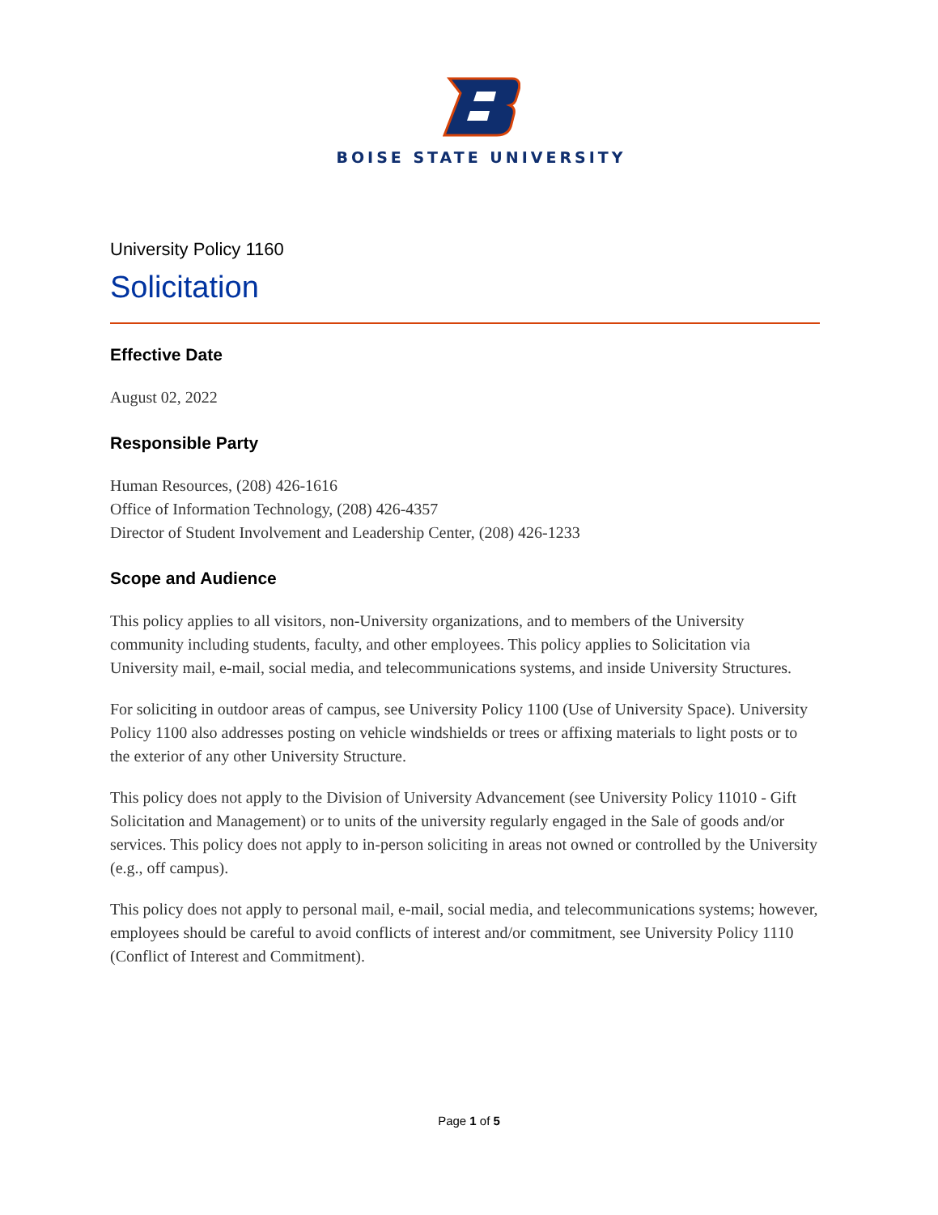BOISE STATE UNIVERSITY
University Policy 1160
Solicitation
Effective Date
August 02, 2022
Responsible Party
Human Resources, (208) 426-1616
Office of Information Technology, (208) 426-4357
Director of Student Involvement and Leadership Center, (208) 426-1233
Scope and Audience
This policy applies to all visitors, non-University organizations, and to members of the University community including students, faculty, and other employees. This policy applies to Solicitation via University mail, e-mail, social media, and telecommunications systems, and inside University Structures.
For soliciting in outdoor areas of campus, see University Policy 1100 (Use of University Space). University Policy 1100 also addresses posting on vehicle windshields or trees or affixing materials to light posts or to the exterior of any other University Structure.
This policy does not apply to the Division of University Advancement (see University Policy 11010 - Gift Solicitation and Management) or to units of the university regularly engaged in the Sale of goods and/or services. This policy does not apply to in-person soliciting in areas not owned or controlled by the University (e.g., off campus).
This policy does not apply to personal mail, e-mail, social media, and telecommunications systems; however, employees should be careful to avoid conflicts of interest and/or commitment, see University Policy 1110 (Conflict of Interest and Commitment).
Page 1 of 5